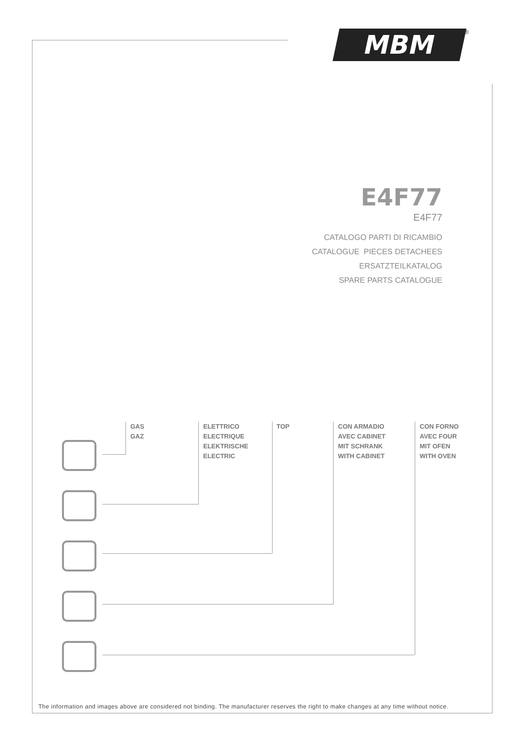MBM ®
E4F77
E4F77
CATALOGO PARTI DI RICAMBIO
CATALOGUE PIECES DETACHEES
ERSATZTEILKATALOG
SPARE PARTS CATALOGUE
GAS
GAZ
ELETTRICO
ELECTRIQUE
ELEKTRISCHE
ELECTRIC
TOP
CON ARMADIO
AVEC CABINET
MIT SCHRANK
WITH CABINET
CON FORNO
AVEC FOUR
MIT OFEN
WITH OVEN
The information and images above are considered not binding. The manufacturer reserves the right to make changes at any time without notice.